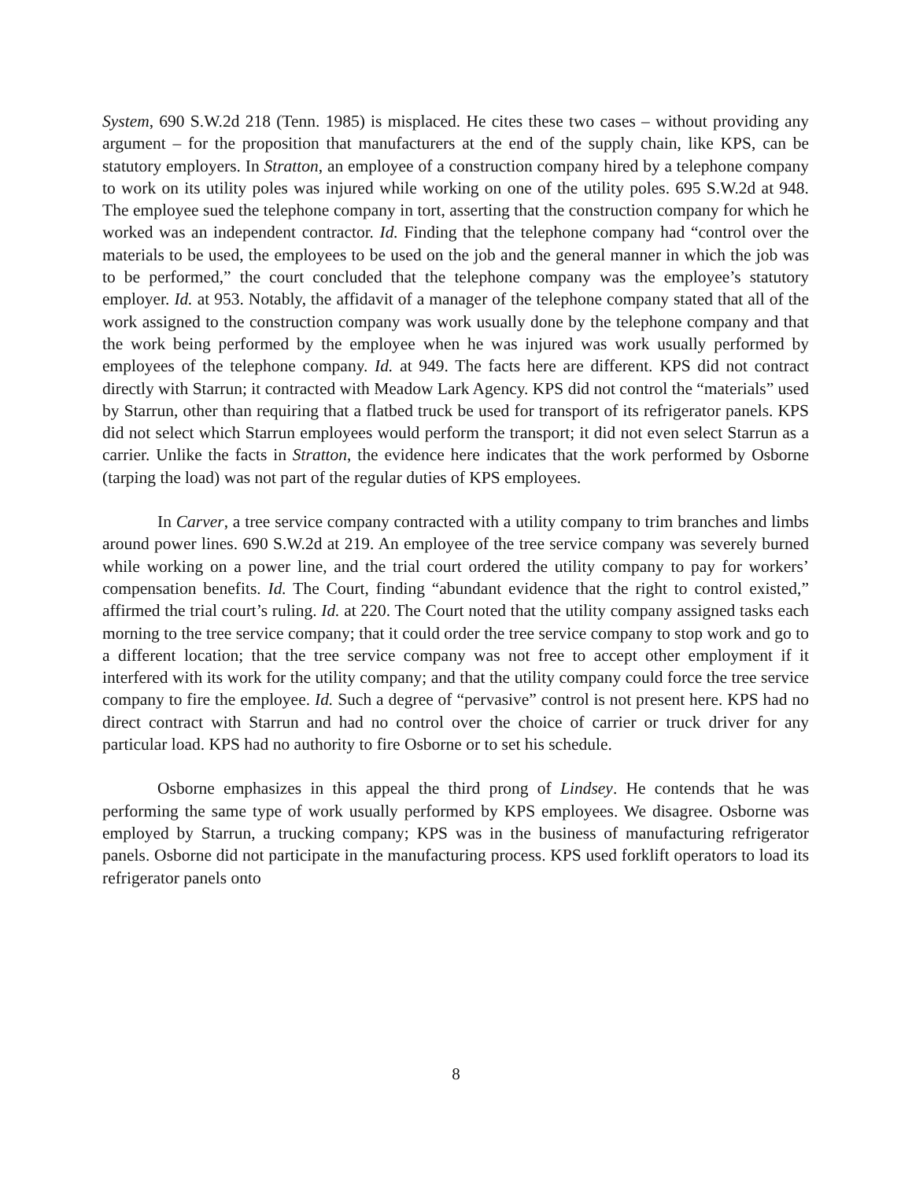System, 690 S.W.2d 218 (Tenn. 1985) is misplaced. He cites these two cases – without providing any argument – for the proposition that manufacturers at the end of the supply chain, like KPS, can be statutory employers. In Stratton, an employee of a construction company hired by a telephone company to work on its utility poles was injured while working on one of the utility poles. 695 S.W.2d at 948. The employee sued the telephone company in tort, asserting that the construction company for which he worked was an independent contractor. Id. Finding that the telephone company had “control over the materials to be used, the employees to be used on the job and the general manner in which the job was to be performed,” the court concluded that the telephone company was the employee’s statutory employer. Id. at 953. Notably, the affidavit of a manager of the telephone company stated that all of the work assigned to the construction company was work usually done by the telephone company and that the work being performed by the employee when he was injured was work usually performed by employees of the telephone company. Id. at 949. The facts here are different. KPS did not contract directly with Starrun; it contracted with Meadow Lark Agency. KPS did not control the “materials” used by Starrun, other than requiring that a flatbed truck be used for transport of its refrigerator panels. KPS did not select which Starrun employees would perform the transport; it did not even select Starrun as a carrier. Unlike the facts in Stratton, the evidence here indicates that the work performed by Osborne (tarping the load) was not part of the regular duties of KPS employees.
In Carver, a tree service company contracted with a utility company to trim branches and limbs around power lines. 690 S.W.2d at 219. An employee of the tree service company was severely burned while working on a power line, and the trial court ordered the utility company to pay for workers’ compensation benefits. Id. The Court, finding “abundant evidence that the right to control existed,” affirmed the trial court’s ruling. Id. at 220. The Court noted that the utility company assigned tasks each morning to the tree service company; that it could order the tree service company to stop work and go to a different location; that the tree service company was not free to accept other employment if it interfered with its work for the utility company; and that the utility company could force the tree service company to fire the employee. Id. Such a degree of “pervasive” control is not present here. KPS had no direct contract with Starrun and had no control over the choice of carrier or truck driver for any particular load. KPS had no authority to fire Osborne or to set his schedule.
Osborne emphasizes in this appeal the third prong of Lindsey. He contends that he was performing the same type of work usually performed by KPS employees. We disagree. Osborne was employed by Starrun, a trucking company; KPS was in the business of manufacturing refrigerator panels. Osborne did not participate in the manufacturing process. KPS used forklift operators to load its refrigerator panels onto
8